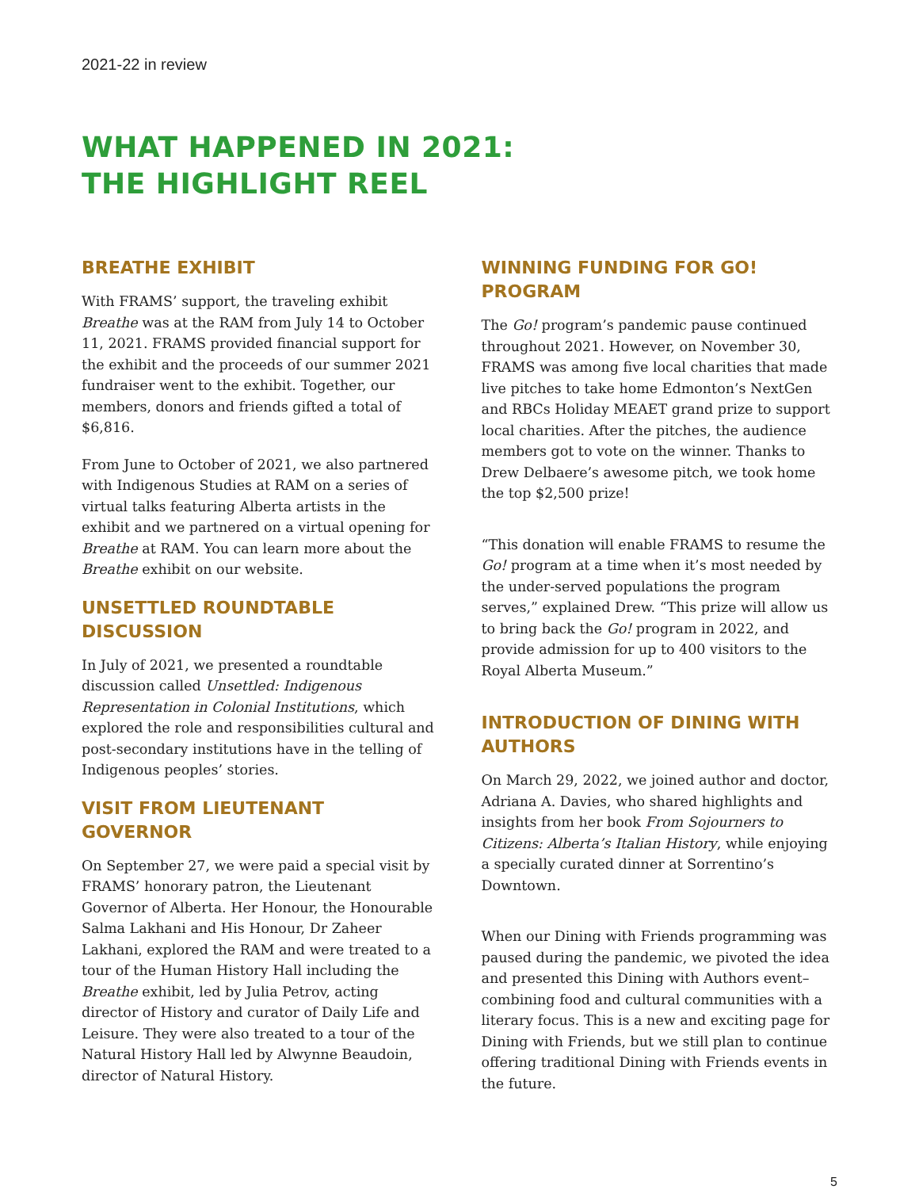2021-22 in review
WHAT HAPPENED IN 2021:
THE HIGHLIGHT REEL
BREATHE EXHIBIT
With FRAMS’ support, the traveling exhibit Breathe was at the RAM from July 14 to October 11, 2021. FRAMS provided financial support for the exhibit and the proceeds of our summer 2021 fundraiser went to the exhibit. Together, our members, donors and friends gifted a total of $6,816.
From June to October of 2021, we also partnered with Indigenous Studies at RAM on a series of virtual talks featuring Alberta artists in the exhibit and we partnered on a virtual opening for Breathe at RAM. You can learn more about the Breathe exhibit on our website.
UNSETTLED ROUNDTABLE DISCUSSION
In July of 2021, we presented a roundtable discussion called Unsettled: Indigenous Representation in Colonial Institutions, which explored the role and responsibilities cultural and post-secondary institutions have in the telling of Indigenous peoples’ stories.
VISIT FROM LIEUTENANT GOVERNOR
On September 27, we were paid a special visit by FRAMS’ honorary patron, the Lieutenant Governor of Alberta. Her Honour, the Honourable Salma Lakhani and His Honour, Dr Zaheer Lakhani, explored the RAM and were treated to a tour of the Human History Hall including the Breathe exhibit, led by Julia Petrov, acting director of History and curator of Daily Life and Leisure. They were also treated to a tour of the Natural History Hall led by Alwynne Beaudoin, director of Natural History.
WINNING FUNDING FOR GO! PROGRAM
The Go! program’s pandemic pause continued throughout 2021. However, on November 30, FRAMS was among five local charities that made live pitches to take home Edmonton’s NextGen and RBCs Holiday MEAET grand prize to support local charities. After the pitches, the audience members got to vote on the winner. Thanks to Drew Delbaere’s awesome pitch, we took home the top $2,500 prize!
“This donation will enable FRAMS to resume the Go! program at a time when it’s most needed by the under-served populations the program serves,” explained Drew. “This prize will allow us to bring back the Go! program in 2022, and provide admission for up to 400 visitors to the Royal Alberta Museum.”
INTRODUCTION OF DINING WITH AUTHORS
On March 29, 2022, we joined author and doctor, Adriana A. Davies, who shared highlights and insights from her book From Sojourners to Citizens: Alberta’s Italian History, while enjoying a specially curated dinner at Sorrentino’s Downtown.
When our Dining with Friends programming was paused during the pandemic, we pivoted the idea and presented this Dining with Authors event–combining food and cultural communities with a literary focus. This is a new and exciting page for Dining with Friends, but we still plan to continue offering traditional Dining with Friends events in the future.
5